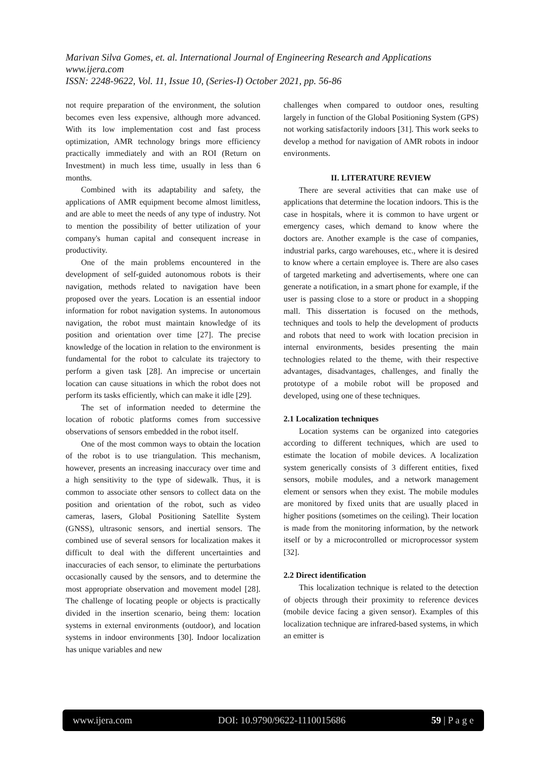Marivan Silva Gomes, et. al. International Journal of Engineering Research and Applications
www.ijera.com
ISSN: 2248-9622, Vol. 11, Issue 10, (Series-I) October 2021, pp. 56-86
not require preparation of the environment, the solution becomes even less expensive, although more advanced. With its low implementation cost and fast process optimization, AMR technology brings more efficiency practically immediately and with an ROI (Return on Investment) in much less time, usually in less than 6 months.
Combined with its adaptability and safety, the applications of AMR equipment become almost limitless, and are able to meet the needs of any type of industry. Not to mention the possibility of better utilization of your company's human capital and consequent increase in productivity.
One of the main problems encountered in the development of self-guided autonomous robots is their navigation, methods related to navigation have been proposed over the years. Location is an essential indoor information for robot navigation systems. In autonomous navigation, the robot must maintain knowledge of its position and orientation over time [27]. The precise knowledge of the location in relation to the environment is fundamental for the robot to calculate its trajectory to perform a given task [28]. An imprecise or uncertain location can cause situations in which the robot does not perform its tasks efficiently, which can make it idle [29].
The set of information needed to determine the location of robotic platforms comes from successive observations of sensors embedded in the robot itself.
One of the most common ways to obtain the location of the robot is to use triangulation. This mechanism, however, presents an increasing inaccuracy over time and a high sensitivity to the type of sidewalk. Thus, it is common to associate other sensors to collect data on the position and orientation of the robot, such as video cameras, lasers, Global Positioning Satellite System (GNSS), ultrasonic sensors, and inertial sensors. The combined use of several sensors for localization makes it difficult to deal with the different uncertainties and inaccuracies of each sensor, to eliminate the perturbations occasionally caused by the sensors, and to determine the most appropriate observation and movement model [28]. The challenge of locating people or objects is practically divided in the insertion scenario, being them: location systems in external environments (outdoor), and location systems in indoor environments [30]. Indoor localization has unique variables and new
challenges when compared to outdoor ones, resulting largely in function of the Global Positioning System (GPS) not working satisfactorily indoors [31]. This work seeks to develop a method for navigation of AMR robots in indoor environments.
II. LITERATURE REVIEW
There are several activities that can make use of applications that determine the location indoors. This is the case in hospitals, where it is common to have urgent or emergency cases, which demand to know where the doctors are. Another example is the case of companies, industrial parks, cargo warehouses, etc., where it is desired to know where a certain employee is. There are also cases of targeted marketing and advertisements, where one can generate a notification, in a smart phone for example, if the user is passing close to a store or product in a shopping mall. This dissertation is focused on the methods, techniques and tools to help the development of products and robots that need to work with location precision in internal environments, besides presenting the main technologies related to the theme, with their respective advantages, disadvantages, challenges, and finally the prototype of a mobile robot will be proposed and developed, using one of these techniques.
2.1 Localization techniques
Location systems can be organized into categories according to different techniques, which are used to estimate the location of mobile devices. A localization system generically consists of 3 different entities, fixed sensors, mobile modules, and a network management element or sensors when they exist. The mobile modules are monitored by fixed units that are usually placed in higher positions (sometimes on the ceiling). Their location is made from the monitoring information, by the network itself or by a microcontrolled or microprocessor system [32].
2.2 Direct identification
This localization technique is related to the detection of objects through their proximity to reference devices (mobile device facing a given sensor). Examples of this localization technique are infrared-based systems, in which an emitter is
www.ijera.com DOI: 10.9790/9622-1110015686 59 | P a g e